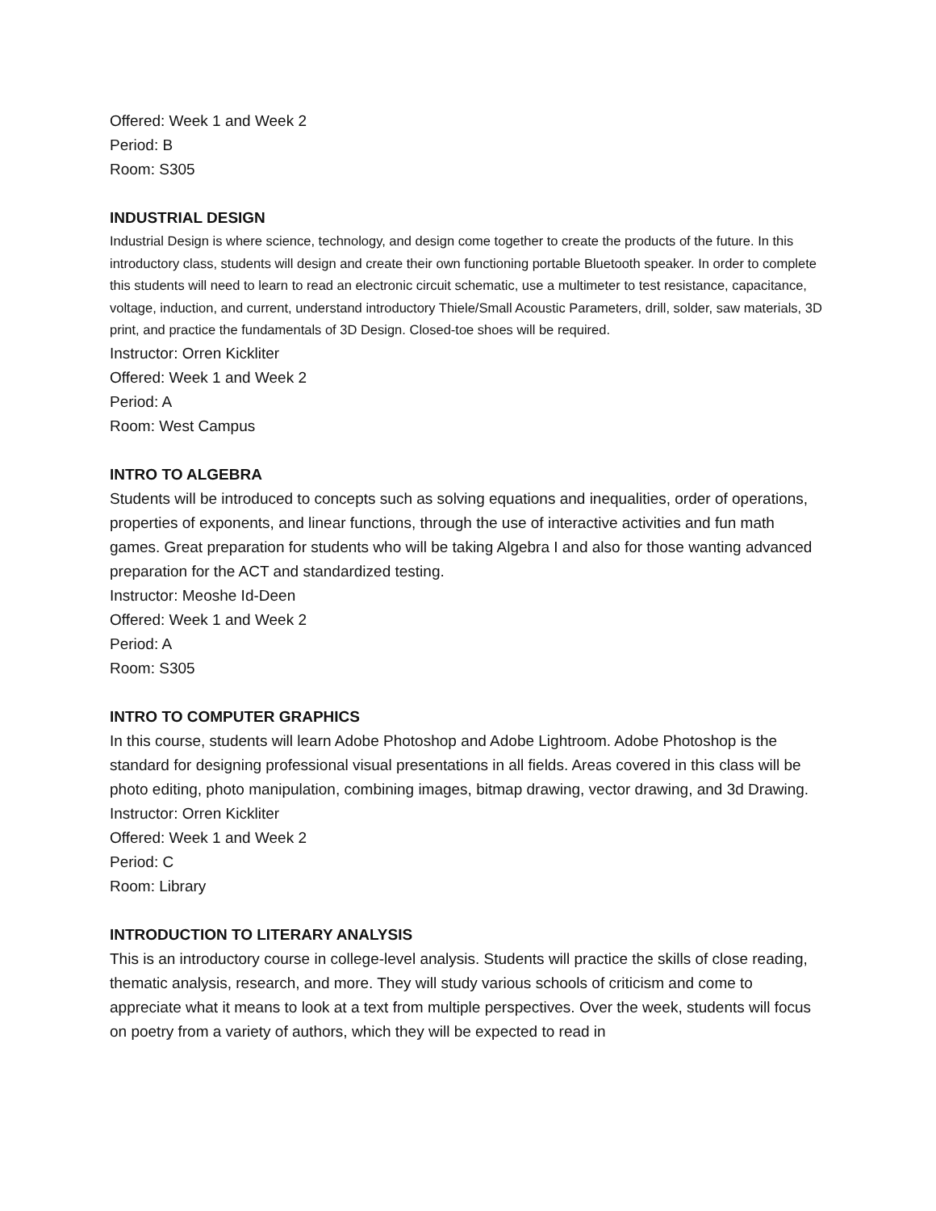Offered: Week 1 and Week 2
Period: B
Room: S305
INDUSTRIAL DESIGN
Industrial Design is where science, technology, and design come together to create the products of the future. In this introductory class, students will design and create their own functioning portable Bluetooth speaker. In order to complete this students will need to learn to read an electronic circuit schematic, use a multimeter to test resistance, capacitance, voltage, induction, and current, understand introductory Thiele/Small Acoustic Parameters, drill, solder, saw materials, 3D print, and practice the fundamentals of 3D Design. Closed-toe shoes will be required.
Instructor: Orren Kickliter
Offered: Week 1 and Week 2
Period: A
Room: West Campus
INTRO TO ALGEBRA
Students will be introduced to concepts such as solving equations and inequalities, order of operations, properties of exponents, and linear functions, through the use of interactive activities and fun math games. Great preparation for students who will be taking Algebra I and also for those wanting advanced preparation for the ACT and standardized testing.
Instructor: Meoshe Id-Deen
Offered: Week 1 and Week 2
Period: A
Room: S305
INTRO TO COMPUTER GRAPHICS
In this course, students will learn Adobe Photoshop and Adobe Lightroom. Adobe Photoshop is the standard for designing professional visual presentations in all fields. Areas covered in this class will be photo editing, photo manipulation, combining images, bitmap drawing, vector drawing, and 3d Drawing.
Instructor: Orren Kickliter
Offered: Week 1 and Week 2
Period: C
Room: Library
INTRODUCTION TO LITERARY ANALYSIS
This is an introductory course in college-level analysis. Students will practice the skills of close reading, thematic analysis, research, and more. They will study various schools of criticism and come to appreciate what it means to look at a text from multiple perspectives. Over the week, students will focus on poetry from a variety of authors, which they will be expected to read in